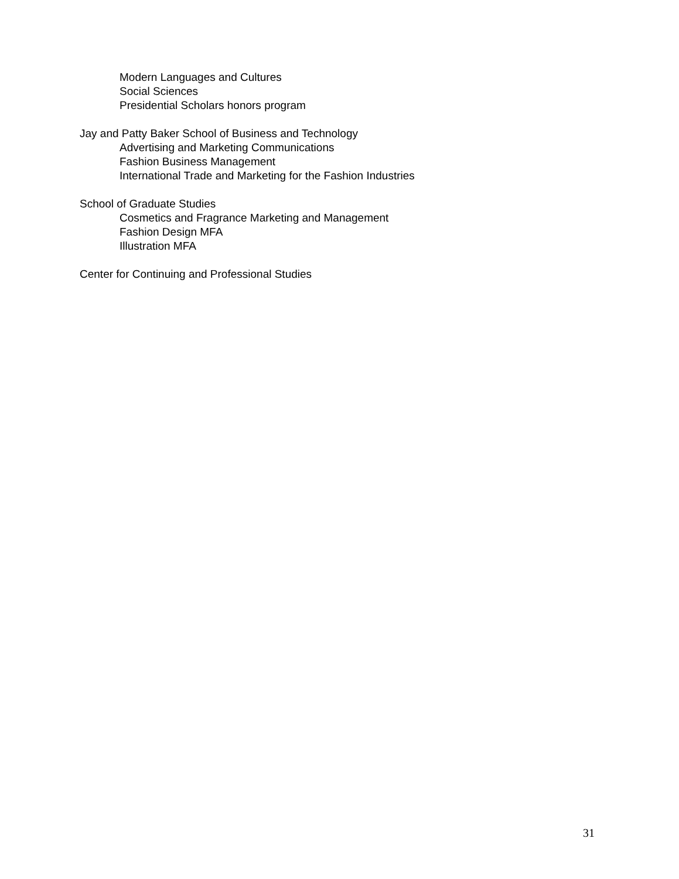Modern Languages and Cultures
Social Sciences
Presidential Scholars honors program
Jay and Patty Baker School of Business and Technology
Advertising and Marketing Communications
Fashion Business Management
International Trade and Marketing for the Fashion Industries
School of Graduate Studies
Cosmetics and Fragrance Marketing and Management
Fashion Design MFA
Illustration MFA
Center for Continuing and Professional Studies
31